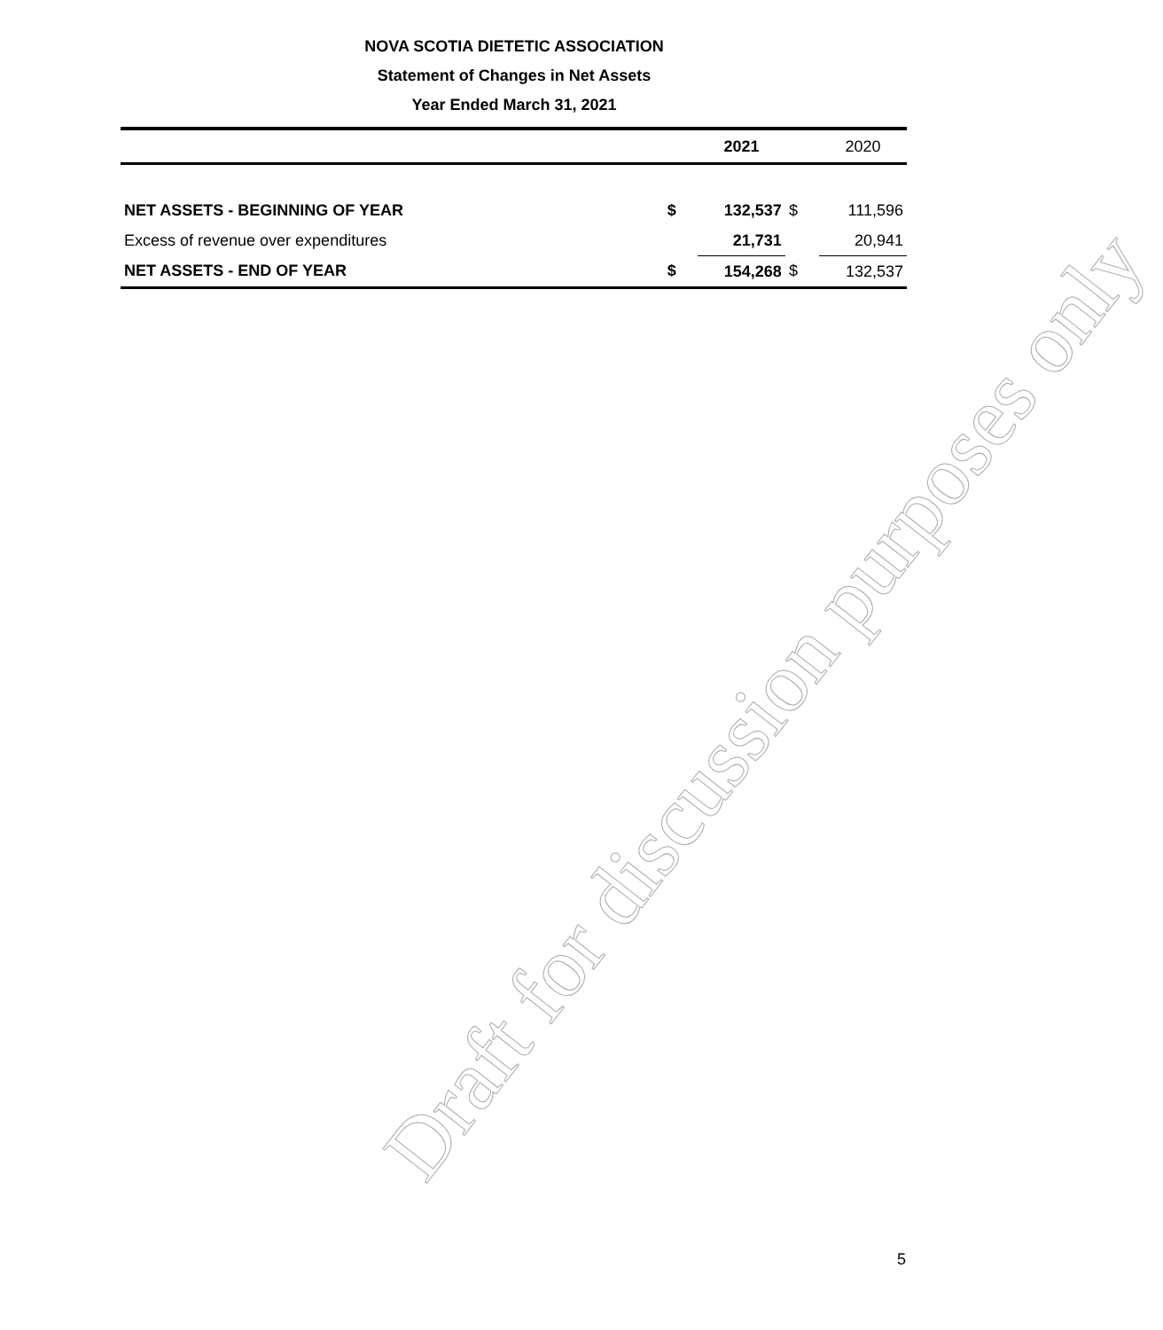NOVA SCOTIA DIETETIC ASSOCIATION
Statement of Changes in Net Assets
Year Ended March 31, 2021
| | | 2021 | | 2020 |
| --- | --- | --- | --- | --- |
| NET ASSETS - BEGINNING OF YEAR | $ | 132,537 | $ | 111,596 |
| Excess of revenue over expenditures | | 21,731 | | 20,941 |
| NET ASSETS - END OF YEAR | $ | 154,268 | $ | 132,537 |
Draft for discussion purposes only
5